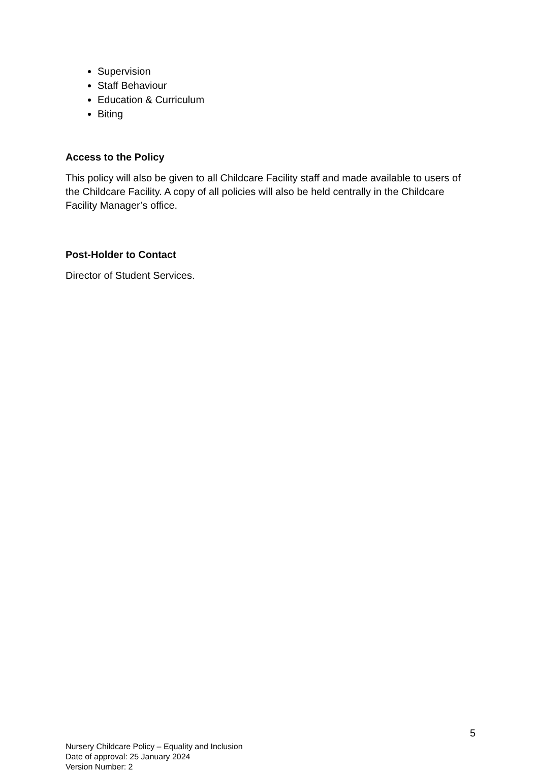Supervision
Staff Behaviour
Education & Curriculum
Biting
Access to the Policy
This policy will also be given to all Childcare Facility staff and made available to users of the Childcare Facility. A copy of all policies will also be held centrally in the Childcare Facility Manager’s office.
Post-Holder to Contact
Director of Student Services.
5
Nursery Childcare Policy – Equality and Inclusion
Date of approval: 25 January 2024
Version Number: 2